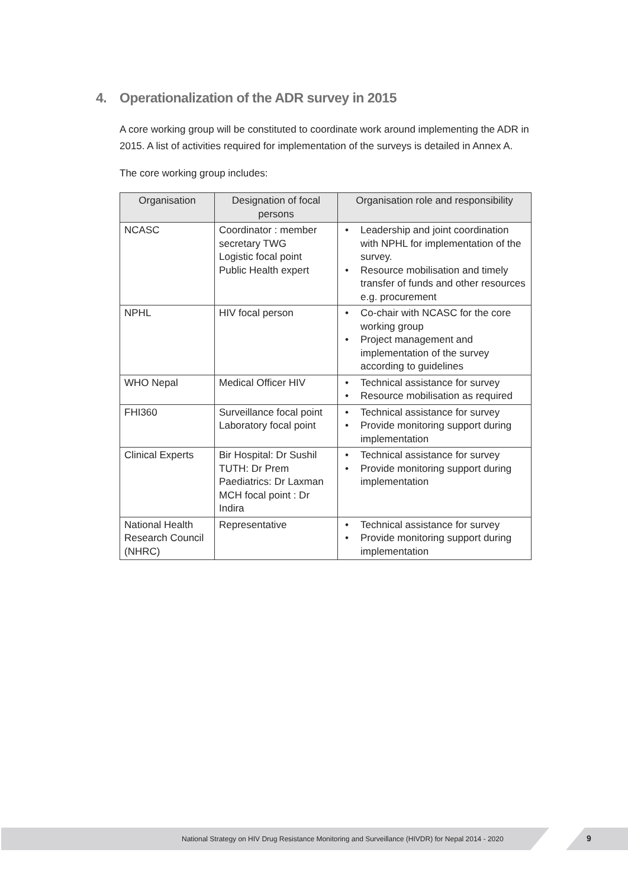4. Operationalization of the ADR survey in 2015
A core working group will be constituted to coordinate work around implementing the ADR in 2015. A list of activities required for implementation of the surveys is detailed in Annex A.
The core working group includes:
| Organisation | Designation of focal persons | Organisation role and responsibility |
| --- | --- | --- |
| NCASC | Coordinator : member secretary TWG Logistic focal point Public Health expert | • Leadership and joint coordination with NPHL for implementation of the survey. • Resource mobilisation and timely transfer of funds and other resources e.g. procurement |
| NPHL | HIV focal person | • Co-chair with NCASC for the core working group • Project management and implementation of the survey according to guidelines |
| WHO Nepal | Medical Officer HIV | • Technical assistance for survey • Resource mobilisation as required |
| FHI360 | Surveillance focal point Laboratory focal point | • Technical assistance for survey • Provide monitoring support during implementation |
| Clinical Experts | Bir Hospital: Dr Sushil TUTH: Dr Prem Paediatrics: Dr Laxman MCH focal point : Dr Indira | • Technical assistance for survey • Provide monitoring support during implementation |
| National Health Research Council (NHRC) | Representative | • Technical assistance for survey • Provide monitoring support during implementation |
National Strategy on HIV Drug Resistance Monitoring and Surveillance (HIVDR) for Nepal 2014 - 2020 9